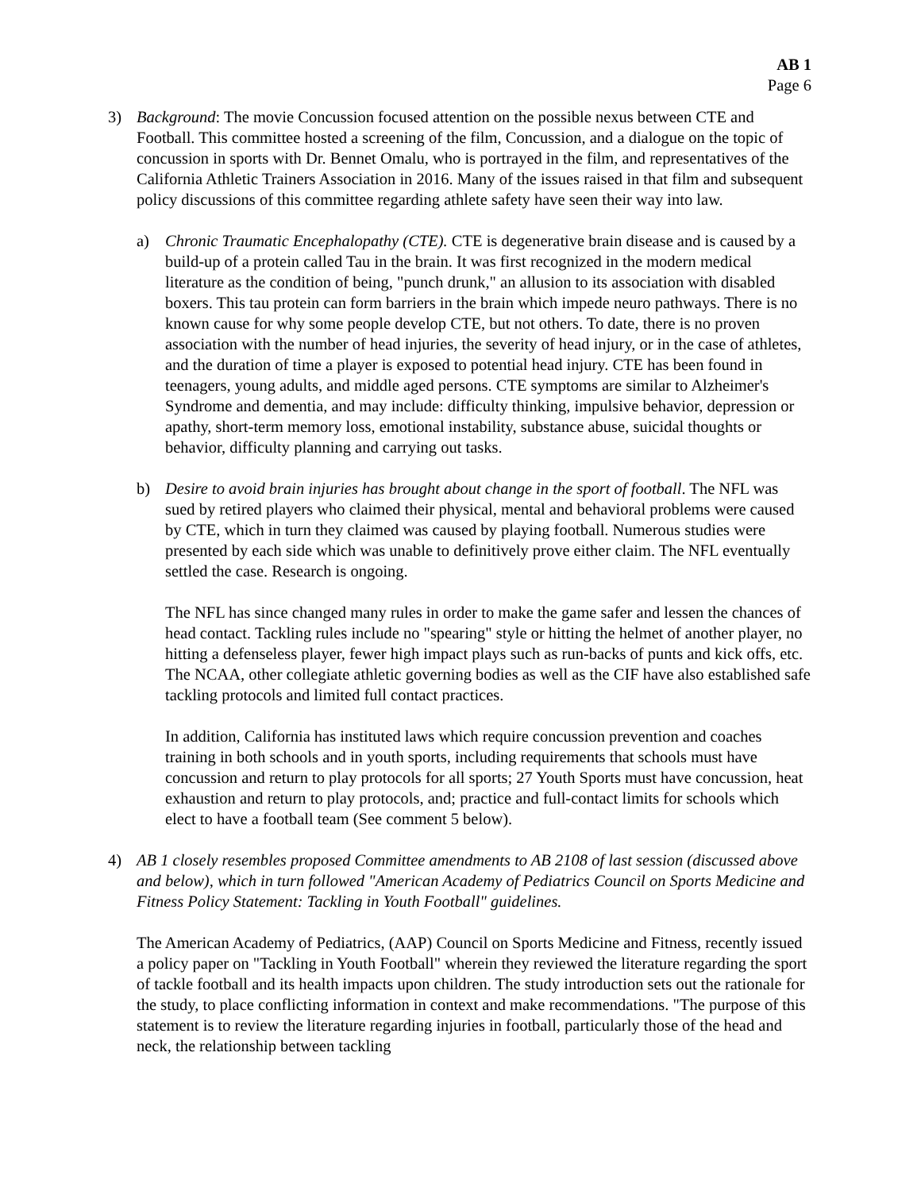AB 1
Page 6
3) Background: The movie Concussion focused attention on the possible nexus between CTE and Football. This committee hosted a screening of the film, Concussion, and a dialogue on the topic of concussion in sports with Dr. Bennet Omalu, who is portrayed in the film, and representatives of the California Athletic Trainers Association in 2016. Many of the issues raised in that film and subsequent policy discussions of this committee regarding athlete safety have seen their way into law.
a) Chronic Traumatic Encephalopathy (CTE). CTE is degenerative brain disease and is caused by a build-up of a protein called Tau in the brain. It was first recognized in the modern medical literature as the condition of being, "punch drunk," an allusion to its association with disabled boxers. This tau protein can form barriers in the brain which impede neuro pathways. There is no known cause for why some people develop CTE, but not others. To date, there is no proven association with the number of head injuries, the severity of head injury, or in the case of athletes, and the duration of time a player is exposed to potential head injury. CTE has been found in teenagers, young adults, and middle aged persons. CTE symptoms are similar to Alzheimer's Syndrome and dementia, and may include: difficulty thinking, impulsive behavior, depression or apathy, short-term memory loss, emotional instability, substance abuse, suicidal thoughts or behavior, difficulty planning and carrying out tasks.
b) Desire to avoid brain injuries has brought about change in the sport of football. The NFL was sued by retired players who claimed their physical, mental and behavioral problems were caused by CTE, which in turn they claimed was caused by playing football. Numerous studies were presented by each side which was unable to definitively prove either claim. The NFL eventually settled the case. Research is ongoing.
The NFL has since changed many rules in order to make the game safer and lessen the chances of head contact. Tackling rules include no "spearing" style or hitting the helmet of another player, no hitting a defenseless player, fewer high impact plays such as run-backs of punts and kick offs, etc. The NCAA, other collegiate athletic governing bodies as well as the CIF have also established safe tackling protocols and limited full contact practices.
In addition, California has instituted laws which require concussion prevention and coaches training in both schools and in youth sports, including requirements that schools must have concussion and return to play protocols for all sports; 27 Youth Sports must have concussion, heat exhaustion and return to play protocols, and; practice and full-contact limits for schools which elect to have a football team (See comment 5 below).
4) AB 1 closely resembles proposed Committee amendments to AB 2108 of last session (discussed above and below), which in turn followed "American Academy of Pediatrics Council on Sports Medicine and Fitness Policy Statement: Tackling in Youth Football" guidelines.
The American Academy of Pediatrics, (AAP) Council on Sports Medicine and Fitness, recently issued a policy paper on "Tackling in Youth Football" wherein they reviewed the literature regarding the sport of tackle football and its health impacts upon children. The study introduction sets out the rationale for the study, to place conflicting information in context and make recommendations. "The purpose of this statement is to review the literature regarding injuries in football, particularly those of the head and neck, the relationship between tackling